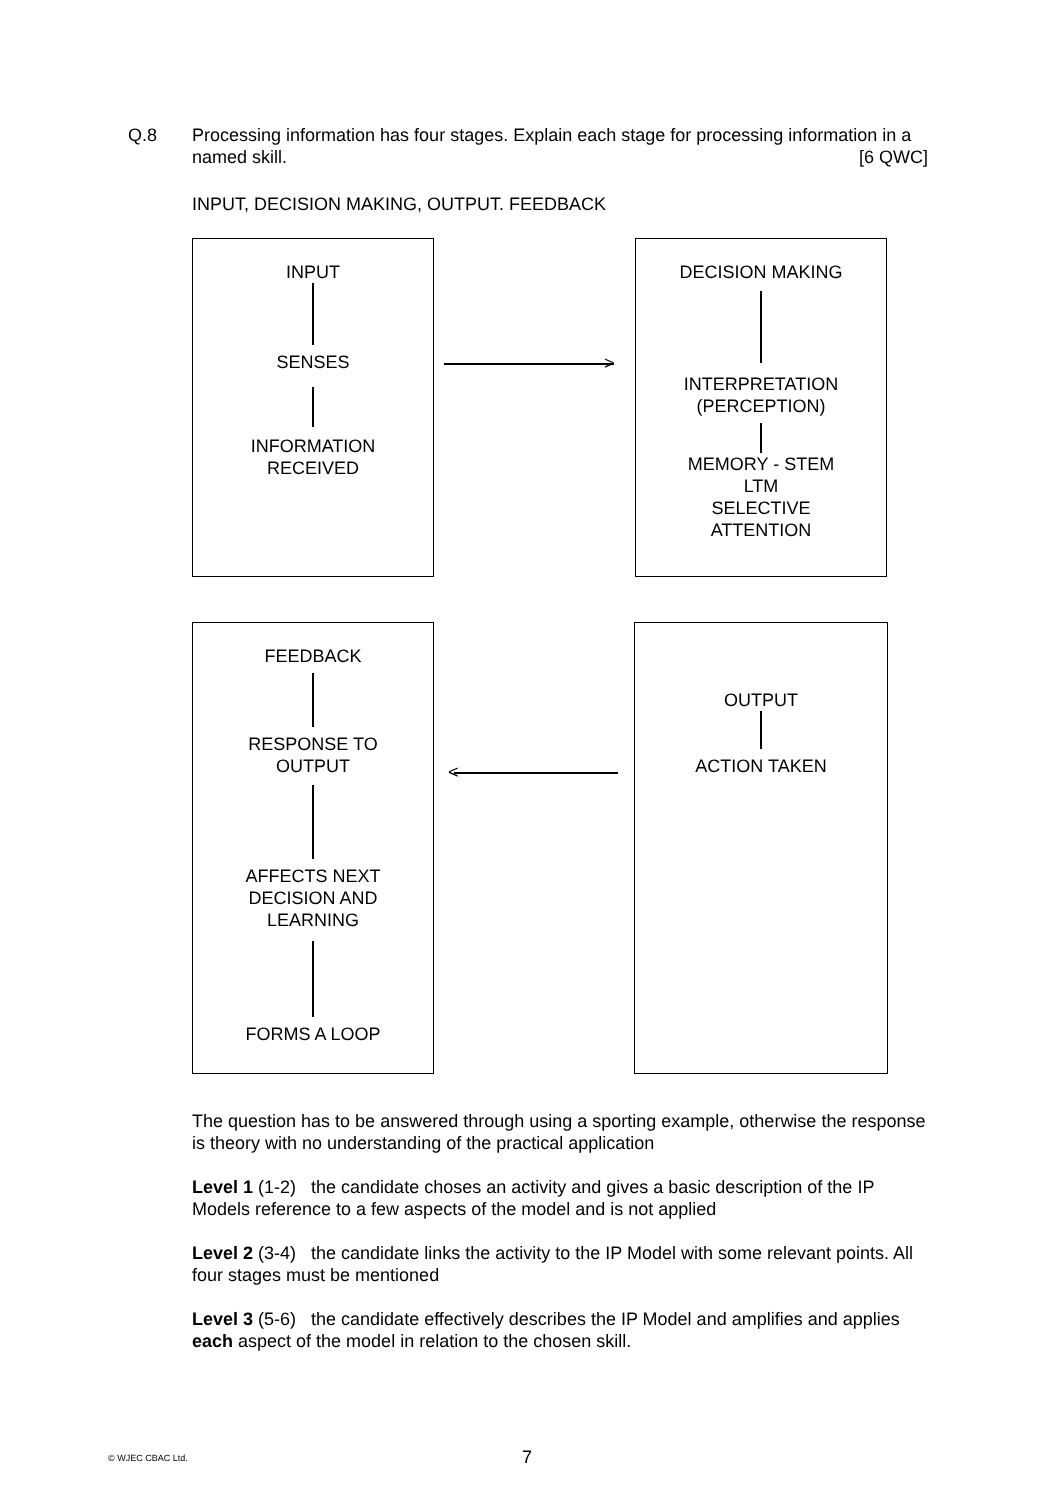Q.8 Processing information has four stages. Explain each stage for processing information in a named skill. [6 QWC]
INPUT, DECISION MAKING, OUTPUT. FEEDBACK
INPUT
SENSES
INFORMATION
RECEIVED
>
DECISION MAKING
INTERPRETATION
(PERCEPTION)
MEMORY - STEM
LTM
SELECTIVE
ATTENTION
FEEDBACK
RESPONSE TO
OUTPUT
AFFECTS NEXT
DECISION AND
LEARNING
FORMS A LOOP
<
OUTPUT
ACTION TAKEN
The question has to be answered through using a sporting example, otherwise the response is theory with no understanding of the practical application
Level 1 (1-2) the candidate choses an activity and gives a basic description of the IP Models reference to a few aspects of the model and is not applied
Level 2 (3-4) the candidate links the activity to the IP Model with some relevant points. All four stages must be mentioned
Level 3 (5-6) the candidate effectively describes the IP Model and amplifies and applies each aspect of the model in relation to the chosen skill.
© WJEC CBAC Ltd. 7